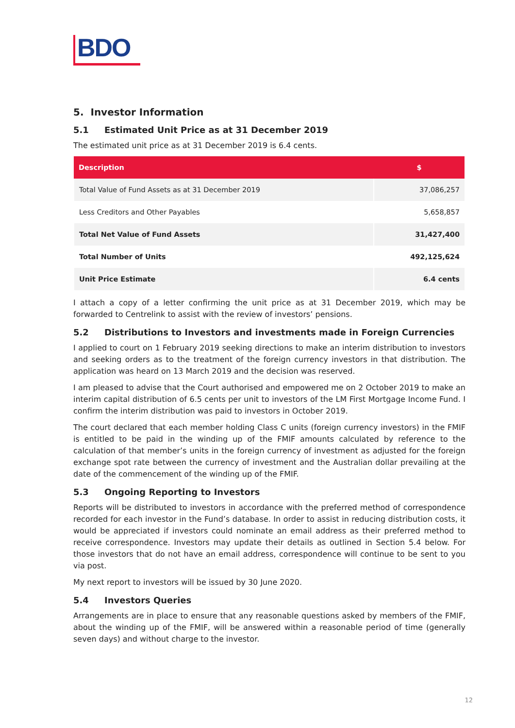BDO
5. Investor Information
5.1 Estimated Unit Price as at 31 December 2019
The estimated unit price as at 31 December 2019 is 6.4 cents.
| Description | $ |
| --- | --- |
| Total Value of Fund Assets as at 31 December 2019 | 37,086,257 |
| Less Creditors and Other Payables | 5,658,857 |
| Total Net Value of Fund Assets | 31,427,400 |
| Total Number of Units | 492,125,624 |
| Unit Price Estimate | 6.4 cents |
I attach a copy of a letter confirming the unit price as at 31 December 2019, which may be forwarded to Centrelink to assist with the review of investors’ pensions.
5.2 Distributions to Investors and investments made in Foreign Currencies
I applied to court on 1 February 2019 seeking directions to make an interim distribution to investors and seeking orders as to the treatment of the foreign currency investors in that distribution. The application was heard on 13 March 2019 and the decision was reserved.
I am pleased to advise that the Court authorised and empowered me on 2 October 2019 to make an interim capital distribution of 6.5 cents per unit to investors of the LM First Mortgage Income Fund. I confirm the interim distribution was paid to investors in October 2019.
The court declared that each member holding Class C units (foreign currency investors) in the FMIF is entitled to be paid in the winding up of the FMIF amounts calculated by reference to the calculation of that member’s units in the foreign currency of investment as adjusted for the foreign exchange spot rate between the currency of investment and the Australian dollar prevailing at the date of the commencement of the winding up of the FMIF.
5.3 Ongoing Reporting to Investors
Reports will be distributed to investors in accordance with the preferred method of correspondence recorded for each investor in the Fund’s database. In order to assist in reducing distribution costs, it would be appreciated if investors could nominate an email address as their preferred method to receive correspondence. Investors may update their details as outlined in Section 5.4 below. For those investors that do not have an email address, correspondence will continue to be sent to you via post.
My next report to investors will be issued by 30 June 2020.
5.4 Investors Queries
Arrangements are in place to ensure that any reasonable questions asked by members of the FMIF, about the winding up of the FMIF, will be answered within a reasonable period of time (generally seven days) and without charge to the investor.
12